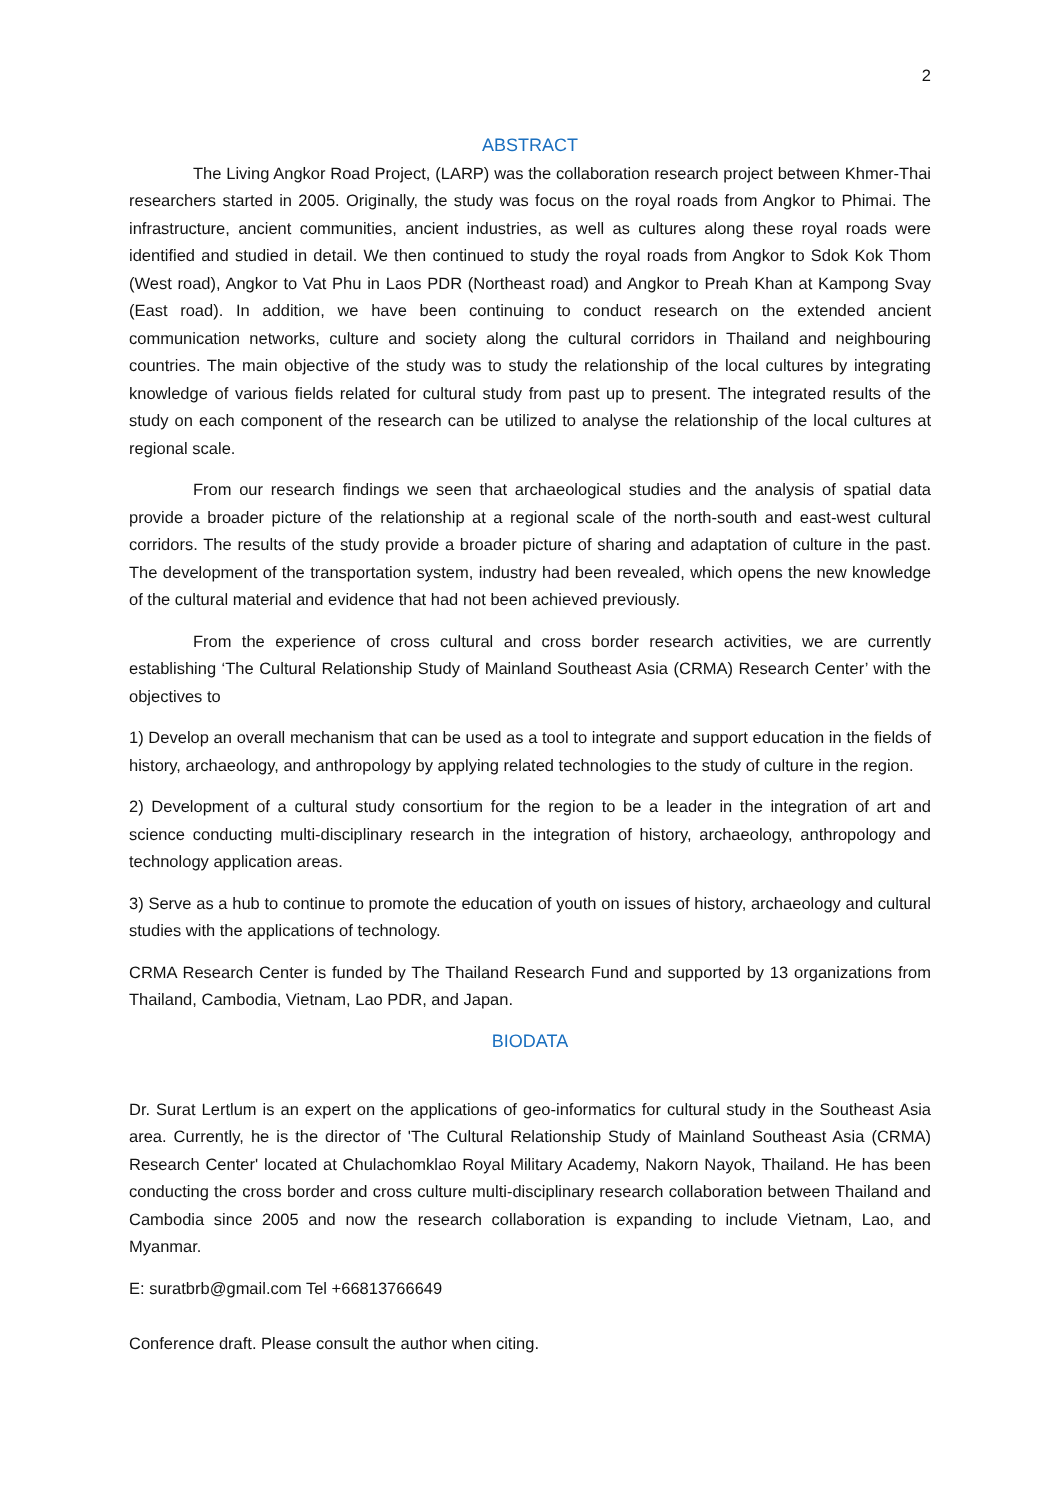2
ABSTRACT
The Living Angkor Road Project, (LARP) was the collaboration research project between Khmer-Thai researchers started in 2005. Originally, the study was focus on the royal roads from Angkor to Phimai. The infrastructure, ancient communities, ancient industries, as well as cultures along these royal roads were identified and studied in detail. We then continued to study the royal roads from Angkor to Sdok Kok Thom (West road), Angkor to Vat Phu in Laos PDR (Northeast road) and Angkor to Preah Khan at Kampong Svay (East road). In addition, we have been continuing to conduct research on the extended ancient communication networks, culture and society along the cultural corridors in Thailand and neighbouring countries. The main objective of the study was to study the relationship of the local cultures by integrating knowledge of various fields related for cultural study from past up to present. The integrated results of the study on each component of the research can be utilized to analyse the relationship of the local cultures at regional scale.
From our research findings we seen that archaeological studies and the analysis of spatial data provide a broader picture of the relationship at a regional scale of the north-south and east-west cultural corridors. The results of the study provide a broader picture of sharing and adaptation of culture in the past. The development of the transportation system, industry had been revealed, which opens the new knowledge of the cultural material and evidence that had not been achieved previously.
From the experience of cross cultural and cross border research activities, we are currently establishing ‘The Cultural Relationship Study of Mainland Southeast Asia (CRMA) Research Center’ with the objectives to
1) Develop an overall mechanism that can be used as a tool to integrate and support education in the fields of history, archaeology, and anthropology by applying related technologies to the study of culture in the region.
2) Development of a cultural study consortium for the region to be a leader in the integration of art and science conducting multi-disciplinary research in the integration of history, archaeology, anthropology and technology application areas.
3) Serve as a hub to continue to promote the education of youth on issues of history, archaeology and cultural studies with the applications of technology.
CRMA Research Center is funded by The Thailand Research Fund and supported by 13 organizations from Thailand, Cambodia, Vietnam, Lao PDR, and Japan.
BIODATA
Dr. Surat Lertlum is an expert on the applications of geo-informatics for cultural study in the Southeast Asia area. Currently, he is the director of 'The Cultural Relationship Study of Mainland Southeast Asia (CRMA) Research Center' located at Chulachomklao Royal Military Academy, Nakorn Nayok, Thailand. He has been conducting the cross border and cross culture multi-disciplinary research collaboration between Thailand and Cambodia since 2005 and now the research collaboration is expanding to include Vietnam, Lao, and Myanmar.
E: suratbrb@gmail.com Tel +66813766649
Conference draft. Please consult the author when citing.